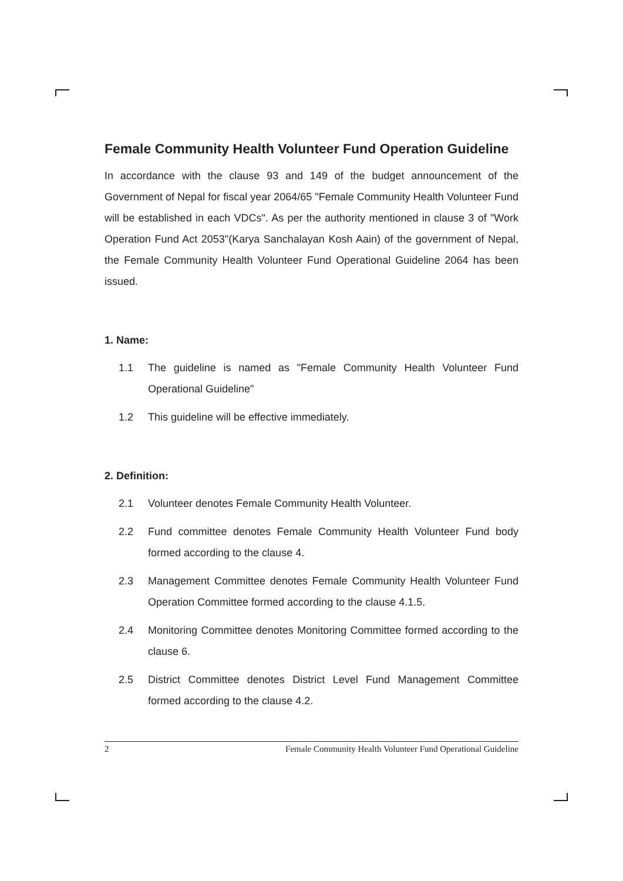Female Community Health Volunteer Fund Operation Guideline
In accordance with the clause 93 and 149 of the budget announcement of the Government of Nepal for fiscal year 2064/65 "Female Community Health Volunteer Fund will be established in each VDCs". As per the authority mentioned in clause 3 of "Work Operation Fund Act 2053"(Karya Sanchalayan Kosh Aain) of the government of Nepal, the Female Community Health Volunteer Fund Operational Guideline 2064 has been issued.
1. Name:
1.1 The guideline is named as "Female Community Health Volunteer Fund Operational Guideline"
1.2 This guideline will be effective immediately.
2. Definition:
2.1 Volunteer denotes Female Community Health Volunteer.
2.2 Fund committee denotes Female Community Health Volunteer Fund body formed according to the clause 4.
2.3 Management Committee denotes Female Community Health Volunteer Fund Operation Committee formed according to the clause 4.1.5.
2.4 Monitoring Committee denotes Monitoring Committee formed according to the clause 6.
2.5 District Committee denotes District Level Fund Management Committee formed according to the clause 4.2.
2 Female Community Health Volunteer Fund Operational Guideline